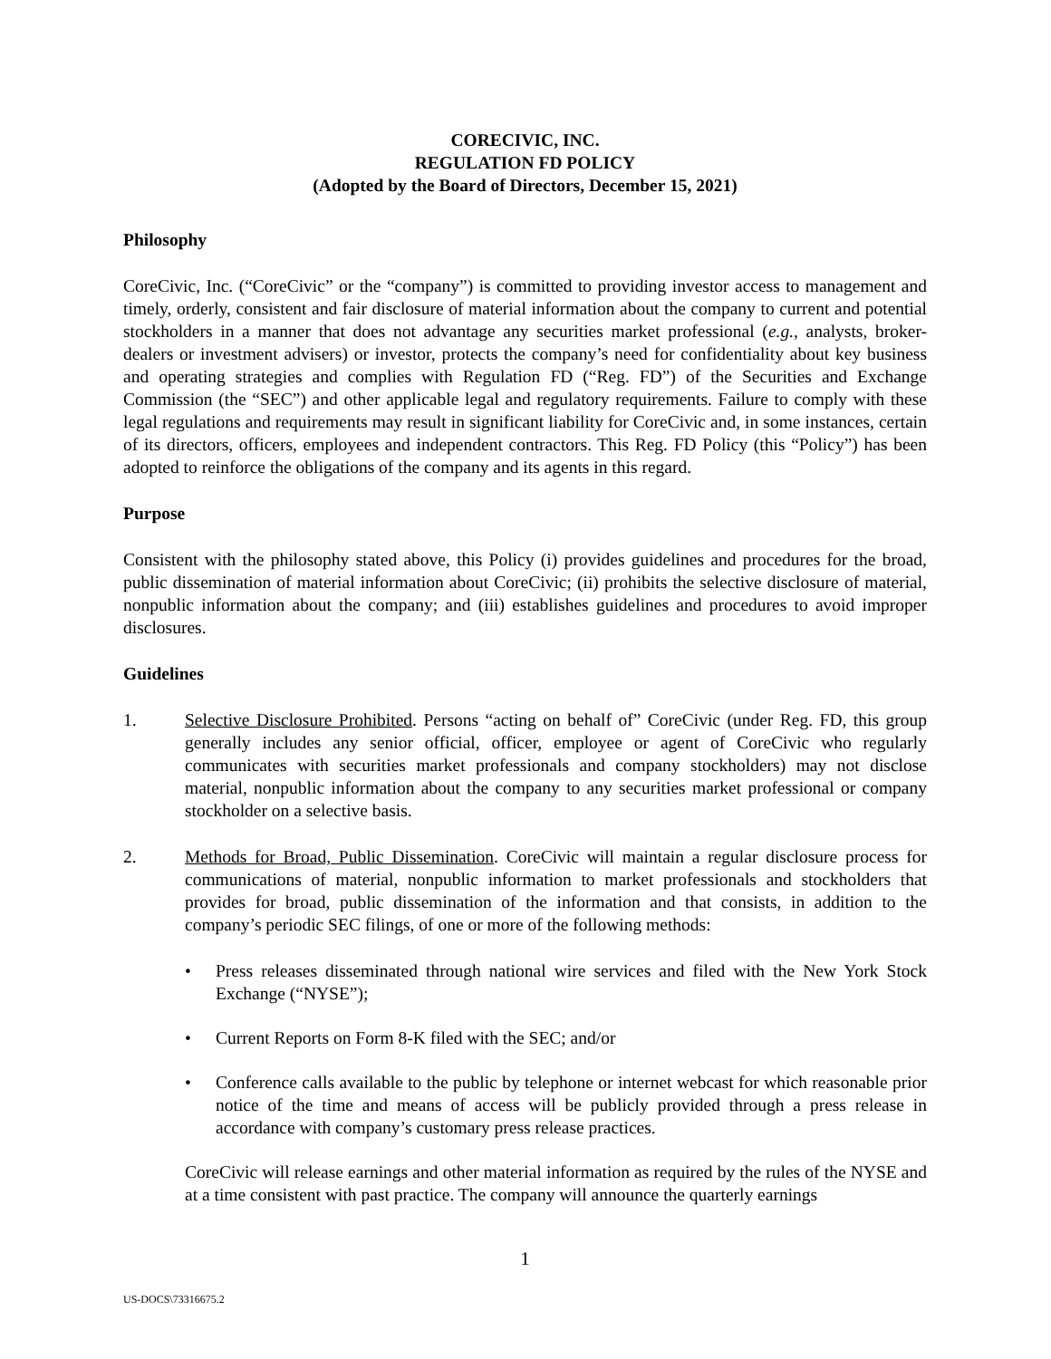CORECIVIC, INC.
REGULATION FD POLICY
(Adopted by the Board of Directors, December 15, 2021)
Philosophy
CoreCivic, Inc. (“CoreCivic” or the “company”) is committed to providing investor access to management and timely, orderly, consistent and fair disclosure of material information about the company to current and potential stockholders in a manner that does not advantage any securities market professional (e.g., analysts, broker-dealers or investment advisers) or investor, protects the company’s need for confidentiality about key business and operating strategies and complies with Regulation FD (“Reg. FD”) of the Securities and Exchange Commission (the “SEC”) and other applicable legal and regulatory requirements. Failure to comply with these legal regulations and requirements may result in significant liability for CoreCivic and, in some instances, certain of its directors, officers, employees and independent contractors. This Reg. FD Policy (this “Policy”) has been adopted to reinforce the obligations of the company and its agents in this regard.
Purpose
Consistent with the philosophy stated above, this Policy (i) provides guidelines and procedures for the broad, public dissemination of material information about CoreCivic; (ii) prohibits the selective disclosure of material, nonpublic information about the company; and (iii) establishes guidelines and procedures to avoid improper disclosures.
Guidelines
1. Selective Disclosure Prohibited. Persons “acting on behalf of” CoreCivic (under Reg. FD, this group generally includes any senior official, officer, employee or agent of CoreCivic who regularly communicates with securities market professionals and company stockholders) may not disclose material, nonpublic information about the company to any securities market professional or company stockholder on a selective basis.
2. Methods for Broad, Public Dissemination. CoreCivic will maintain a regular disclosure process for communications of material, nonpublic information to market professionals and stockholders that provides for broad, public dissemination of the information and that consists, in addition to the company’s periodic SEC filings, of one or more of the following methods:
• Press releases disseminated through national wire services and filed with the New York Stock Exchange (“NYSE”);
• Current Reports on Form 8-K filed with the SEC; and/or
• Conference calls available to the public by telephone or internet webcast for which reasonable prior notice of the time and means of access will be publicly provided through a press release in accordance with company’s customary press release practices.
CoreCivic will release earnings and other material information as required by the rules of the NYSE and at a time consistent with past practice. The company will announce the quarterly earnings
1
US-DOCS\73316675.2